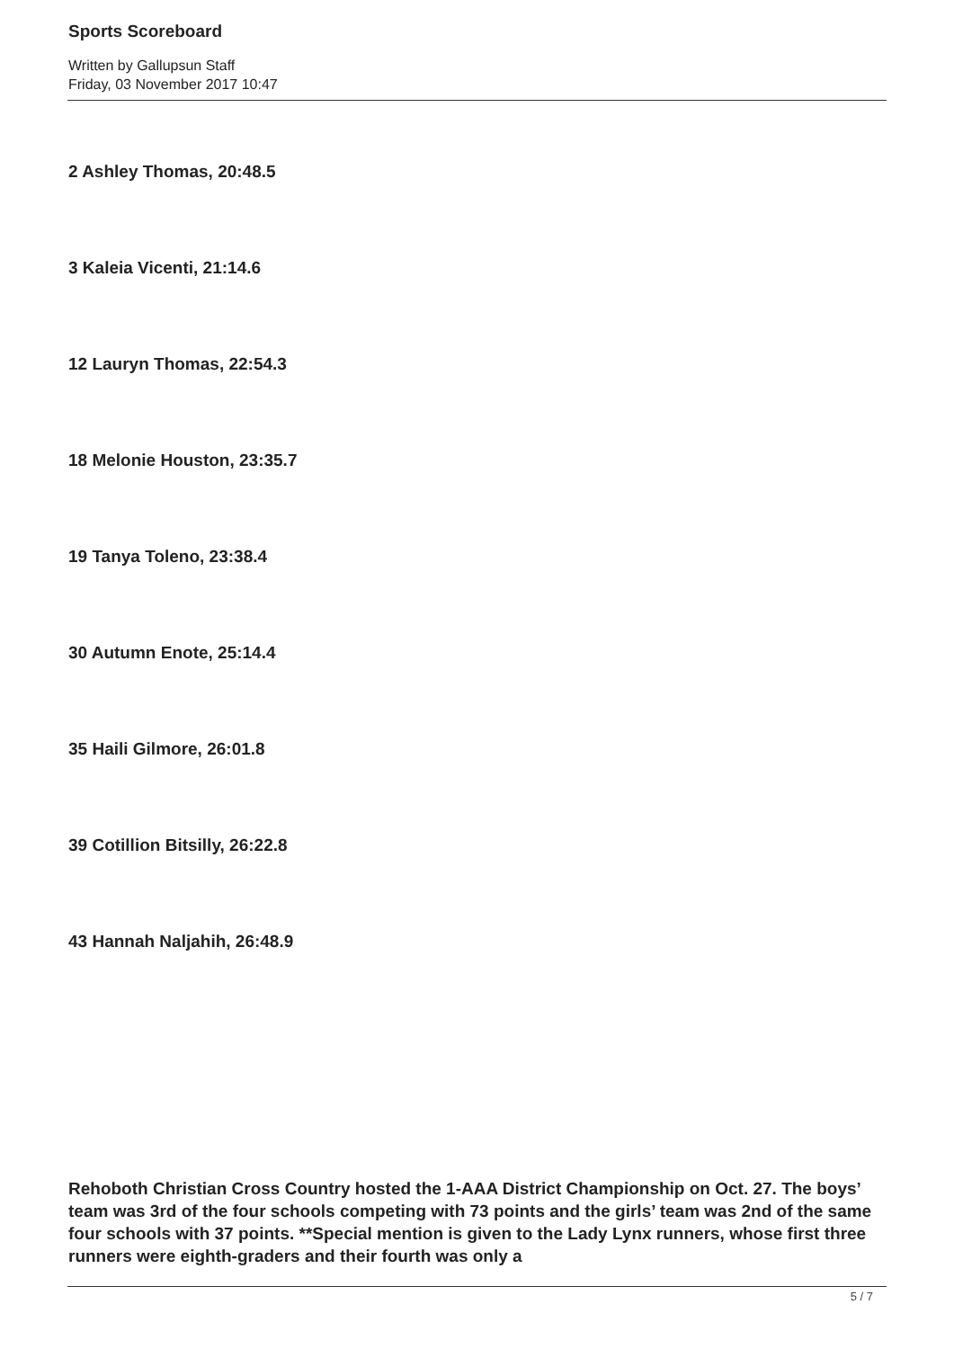Sports Scoreboard
Written by Gallupsun Staff
Friday, 03 November 2017 10:47
2 Ashley Thomas, 20:48.5
3 Kaleia Vicenti, 21:14.6
12 Lauryn Thomas, 22:54.3
18 Melonie Houston, 23:35.7
19 Tanya Toleno, 23:38.4
30 Autumn Enote, 25:14.4
35 Haili Gilmore, 26:01.8
39 Cotillion Bitsilly, 26:22.8
43 Hannah Naljahih, 26:48.9
Rehoboth Christian Cross Country hosted the 1-AAA District Championship on Oct. 27. The boys’ team was 3rd of the four schools competing with 73 points and the girls’ team was 2nd of the same four schools with 37 points. **Special mention is given to the Lady Lynx runners, whose first three runners were eighth-graders and their fourth was only a
5 / 7